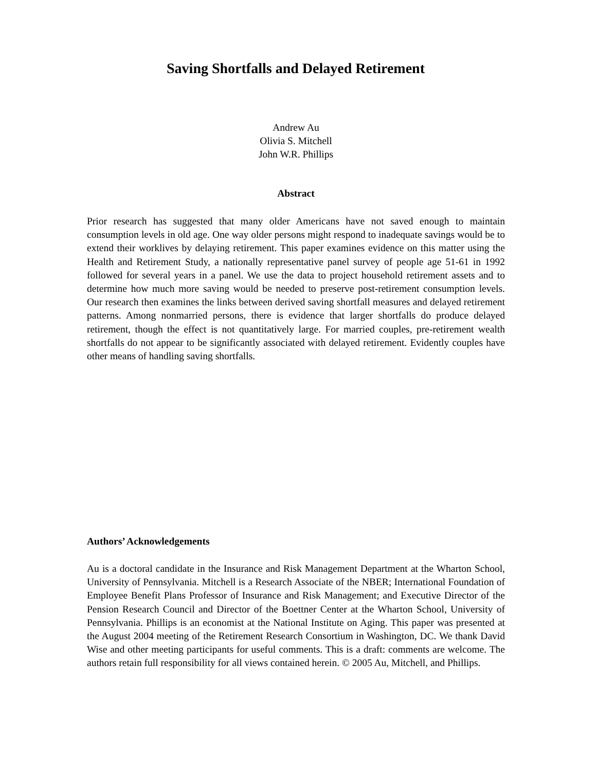Saving Shortfalls and Delayed Retirement
Andrew Au
Olivia S. Mitchell
John W.R. Phillips
Abstract
Prior research has suggested that many older Americans have not saved enough to maintain consumption levels in old age. One way older persons might respond to inadequate savings would be to extend their worklives by delaying retirement. This paper examines evidence on this matter using the Health and Retirement Study, a nationally representative panel survey of people age 51-61 in 1992 followed for several years in a panel. We use the data to project household retirement assets and to determine how much more saving would be needed to preserve post-retirement consumption levels. Our research then examines the links between derived saving shortfall measures and delayed retirement patterns. Among nonmarried persons, there is evidence that larger shortfalls do produce delayed retirement, though the effect is not quantitatively large. For married couples, pre-retirement wealth shortfalls do not appear to be significantly associated with delayed retirement. Evidently couples have other means of handling saving shortfalls.
Authors’ Acknowledgements
Au is a doctoral candidate in the Insurance and Risk Management Department at the Wharton School, University of Pennsylvania. Mitchell is a Research Associate of the NBER; International Foundation of Employee Benefit Plans Professor of Insurance and Risk Management; and Executive Director of the Pension Research Council and Director of the Boettner Center at the Wharton School, University of Pennsylvania. Phillips is an economist at the National Institute on Aging. This paper was presented at the August 2004 meeting of the Retirement Research Consortium in Washington, DC. We thank David Wise and other meeting participants for useful comments. This is a draft: comments are welcome. The authors retain full responsibility for all views contained herein. © 2005 Au, Mitchell, and Phillips.